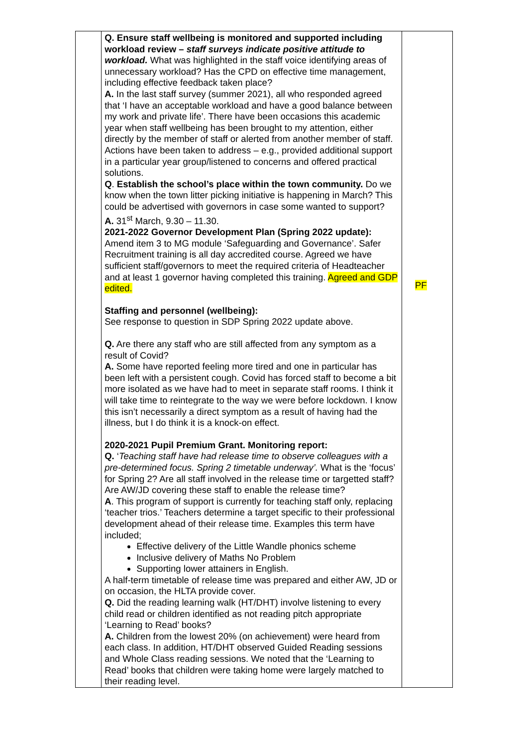| | Q. Ensure staff wellbeing is monitored and supported including workload review – staff surveys indicate positive attitude to workload. What was highlighted in the staff voice identifying areas of unnecessary workload? Has the CPD on effective time management, including effective feedback taken place? A. In the last staff survey (summer 2021), all who responded agreed that ‘I have an acceptable workload and have a good balance between my work and private life’. There have been occasions this academic year when staff wellbeing has been brought to my attention, either directly by the member of staff or alerted from another member of staff. Actions have been taken to address – e.g., provided additional support in a particular year group/listened to concerns and offered practical solutions. Q . Establish the school’s place within the town community. Do we know when the town litter picking initiative is happening in March? This could be advertised with governors in case some wanted to support? A. 31<sup>st</sup> March, 9.30 – 11.30. 2021-2022 Governor Development Plan (Spring 2022 update): Amend item 3 to MG module ‘Safeguarding and Governance’. Safer Recruitment training is all day accredited course. Agreed we have sufficient staff/governors to meet the required criteria of Headteacher and at least 1 governor having completed this training. Agreed and GDP edited. Staffing and personnel (wellbeing): See response to question in SDP Spring 2022 update above. Q. Are there any staff who are still affected from any symptom as a result of Covid? A. Some have reported feeling more tired and one in particular has been left with a persistent cough. Covid has forced staff to become a bit more isolated as we have had to meet in separate staff rooms. I think it will take time to reintegrate to the way we were before lockdown. I know this isn’t necessarily a direct symptom as a result of having had the illness, but I do think it is a knock-on effect. 2020-2021 Pupil Premium Grant. Monitoring report: Q. ‘ Teaching staff have had release time to observe colleagues with a pre-determined focus. Spring 2 timetable underway’. What is the ‘focus’ for Spring 2? Are all staff involved in the release time or targetted staff? Are AW/JD covering these staff to enable the release time? A . This program of support is currently for teaching staff only, replacing ‘teacher trios.’ Teachers determine a target specific to their professional development ahead of their release time. Examples this term have included; Effective delivery of the Little Wandle phonics scheme Inclusive delivery of Maths No Problem Supporting lower attainers in English. A half-term timetable of release time was prepared and either AW, JD or on occasion, the HLTA provide cover. Q. Did the reading learning walk (HT/DHT) involve listening to every child read or children identified as not reading pitch appropriate ‘Learning to Read’ books? A. Children from the lowest 20% (on achievement) were heard from each class. In addition, HT/DHT observed Guided Reading sessions and Whole Class reading sessions. We noted that the ‘Learning to Read’ books that children were taking home were largely matched to their reading level. | PF |